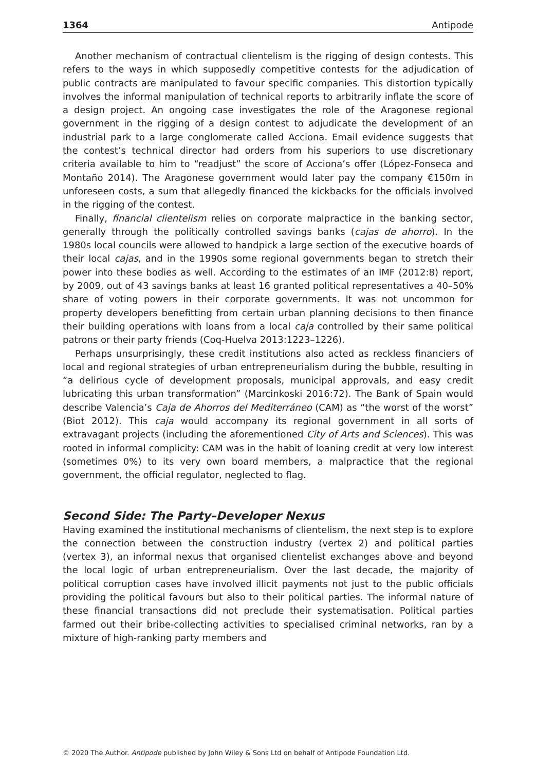1364 Antipode
Another mechanism of contractual clientelism is the rigging of design contests. This refers to the ways in which supposedly competitive contests for the adjudication of public contracts are manipulated to favour specific companies. This distortion typically involves the informal manipulation of technical reports to arbitrarily inflate the score of a design project. An ongoing case investigates the role of the Aragonese regional government in the rigging of a design contest to adjudicate the development of an industrial park to a large conglomerate called Acciona. Email evidence suggests that the contest’s technical director had orders from his superiors to use discretionary criteria available to him to “readjust” the score of Acciona’s offer (López-Fonseca and Montaño 2014). The Aragonese government would later pay the company €150m in unforeseen costs, a sum that allegedly financed the kickbacks for the officials involved in the rigging of the contest.
Finally, financial clientelism relies on corporate malpractice in the banking sector, generally through the politically controlled savings banks (cajas de ahorro). In the 1980s local councils were allowed to handpick a large section of the executive boards of their local cajas, and in the 1990s some regional governments began to stretch their power into these bodies as well. According to the estimates of an IMF (2012:8) report, by 2009, out of 43 savings banks at least 16 granted political representatives a 40–50% share of voting powers in their corporate governments. It was not uncommon for property developers benefitting from certain urban planning decisions to then finance their building operations with loans from a local caja controlled by their same political patrons or their party friends (Coq-Huelva 2013:1223–1226).
Perhaps unsurprisingly, these credit institutions also acted as reckless financiers of local and regional strategies of urban entrepreneurialism during the bubble, resulting in “a delirious cycle of development proposals, municipal approvals, and easy credit lubricating this urban transformation” (Marcinkoski 2016:72). The Bank of Spain would describe Valencia’s Caja de Ahorros del Mediterráneo (CAM) as “the worst of the worst” (Biot 2012). This caja would accompany its regional government in all sorts of extravagant projects (including the aforementioned City of Arts and Sciences). This was rooted in informal complicity: CAM was in the habit of loaning credit at very low interest (sometimes 0%) to its very own board members, a malpractice that the regional government, the official regulator, neglected to flag.
Second Side: The Party–Developer Nexus
Having examined the institutional mechanisms of clientelism, the next step is to explore the connection between the construction industry (vertex 2) and political parties (vertex 3), an informal nexus that organised clientelist exchanges above and beyond the local logic of urban entrepreneurialism. Over the last decade, the majority of political corruption cases have involved illicit payments not just to the public officials providing the political favours but also to their political parties. The informal nature of these financial transactions did not preclude their systematisation. Political parties farmed out their bribe-collecting activities to specialised criminal networks, ran by a mixture of high-ranking party members and
© 2020 The Author. Antipode published by John Wiley & Sons Ltd on behalf of Antipode Foundation Ltd.